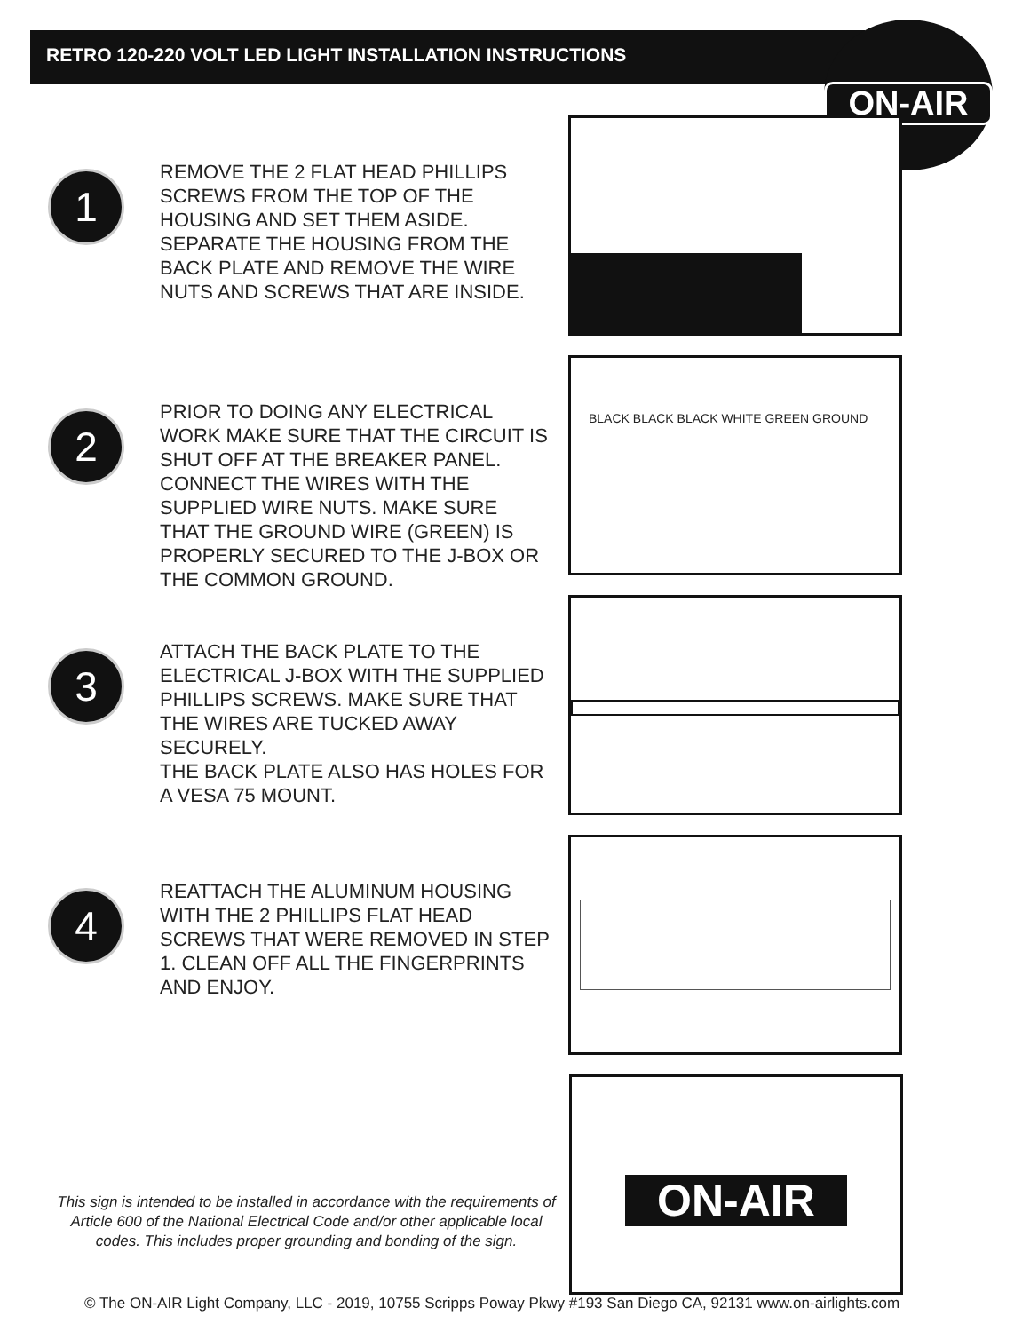RETRO 120-220 VOLT LED LIGHT INSTALLATION INSTRUCTIONS
ON-AIR
1
REMOVE THE 2 FLAT HEAD PHILLIPS SCREWS FROM THE TOP OF THE HOUSING AND SET THEM ASIDE. SEPARATE THE HOUSING FROM THE BACK PLATE AND REMOVE THE WIRE NUTS AND SCREWS THAT ARE INSIDE.
2
PRIOR TO DOING ANY ELECTRICAL WORK MAKE SURE THAT THE CIRCUIT IS SHUT OFF AT THE BREAKER PANEL. CONNECT THE WIRES WITH THE SUPPLIED WIRE NUTS. MAKE SURE THAT THE GROUND WIRE (GREEN) IS PROPERLY SECURED TO THE J-BOX OR THE COMMON GROUND.
BLACK BLACK BLACK WHITE GREEN GROUND
3
ATTACH THE BACK PLATE TO THE ELECTRICAL J-BOX WITH THE SUPPLIED PHILLIPS SCREWS. MAKE SURE THAT THE WIRES ARE TUCKED AWAY SECURELY.
THE BACK PLATE ALSO HAS HOLES FOR A VESA 75 MOUNT.
4
REATTACH THE ALUMINUM HOUSING WITH THE 2 PHILLIPS FLAT HEAD SCREWS THAT WERE REMOVED IN STEP 1. CLEAN OFF ALL THE FINGERPRINTS AND ENJOY.
ON-AIR
This sign is intended to be installed in accordance with the requirements of Article 600 of the National Electrical Code and/or other applicable local codes. This includes proper grounding and bonding of the sign.
© The ON-AIR Light Company, LLC - 2019, 10755 Scripps Poway Pkwy #193 San Diego CA, 92131 www.on-airlights.com